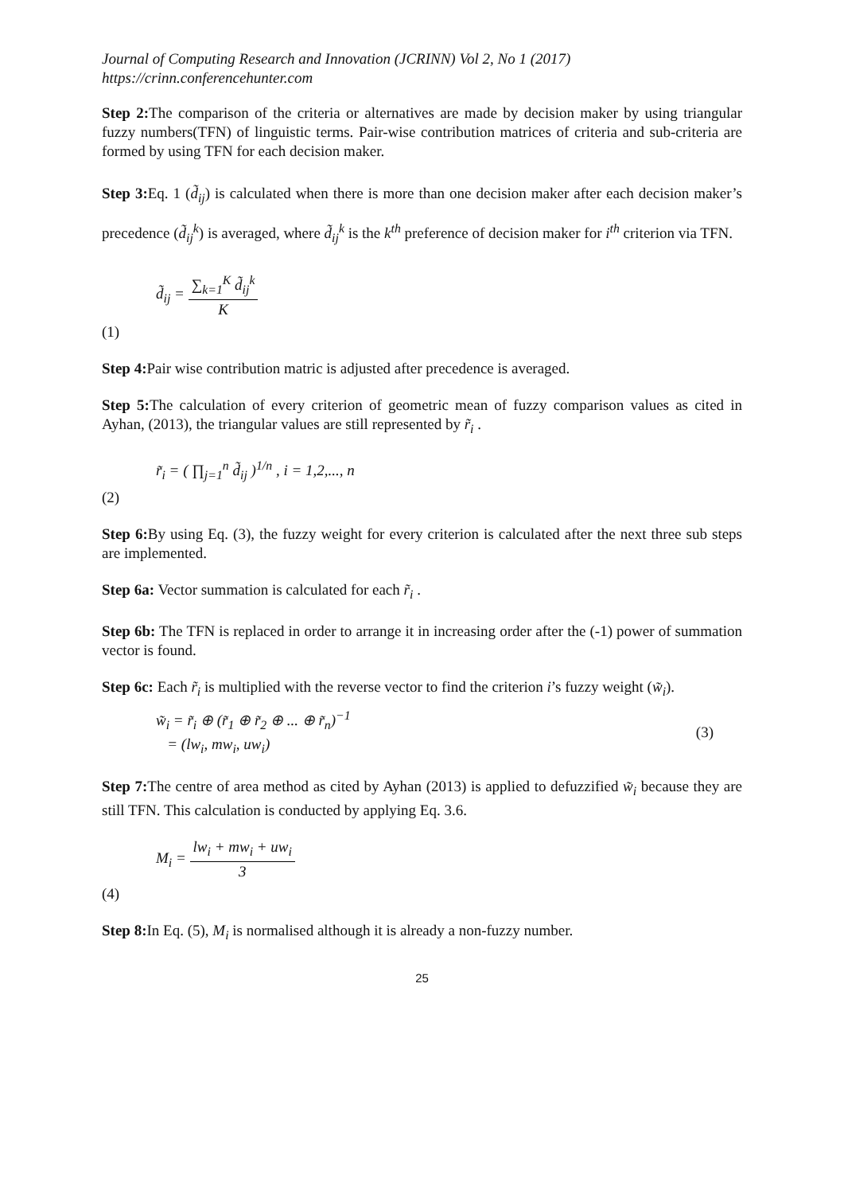Journal of Computing Research and Innovation (JCRINN) Vol 2, No 1 (2017)
https://crinn.conferencehunter.com
Step 2: The comparison of the criteria or alternatives are made by decision maker by using triangular fuzzy numbers(TFN) of linguistic terms. Pair-wise contribution matrices of criteria and sub-criteria are formed by using TFN for each decision maker.
Step 3: Eq. 1 (d̃<sub>ij</sub>) is calculated when there is more than one decision maker after each decision maker’s precedence (d̃<sub>ij</sub><sup>k</sup>) is averaged, where d̃<sub>ij</sub><sup>k</sup> is the k<sup>th</sup> preference of decision maker for i<sup>th</sup> criterion via TFN.
d̃<sub>ij</sub> = ∑<sub>k=1</sub><sup>K</sup> d̃<sub>ij</sub><sup>k</sup> K
(1)
Step 4: Pair wise contribution matric is adjusted after precedence is averaged.
Step 5: The calculation of every criterion of geometric mean of fuzzy comparison values as cited in Ayhan, (2013), the triangular values are still represented by r̃<sub>i</sub> .
r̃<sub>i</sub> = ( ∏<sub>j=1</sub><sup>n</sup> d̃<sub>ij</sub> )<sup>1/n</sup> , i = 1,2,..., n
(2)
Step 6: By using Eq. (3), the fuzzy weight for every criterion is calculated after the next three sub steps are implemented.
Step 6a: Vector summation is calculated for each r̃<sub>i</sub> .
Step 6b: The TFN is replaced in order to arrange it in increasing order after the (-1) power of summation vector is found.
Step 6c: Each r̃<sub>i</sub> is multiplied with the reverse vector to find the criterion i’s fuzzy weight (w̃<sub>i</sub>).
w̃<sub>i</sub> = r̃<sub>i</sub> ⊕ (r̃<sub>1</sub> ⊕ r̃<sub>2</sub> ⊕ ... ⊕ r̃<sub>n</sub>)<sup>−1</sup>
= (lw<sub>i</sub>, mw<sub>i</sub>, uw<sub>i</sub>)
(3)
Step 7: The centre of area method as cited by Ayhan (2013) is applied to defuzzified w̃<sub>i</sub> because they are still TFN. This calculation is conducted by applying Eq. 3.6.
M<sub>i</sub> = lw<sub>i</sub> + mw<sub>i</sub> + uw<sub>i</sub> 3
(4)
Step 8: In Eq. (5), M<sub>i</sub> is normalised although it is already a non-fuzzy number.
25